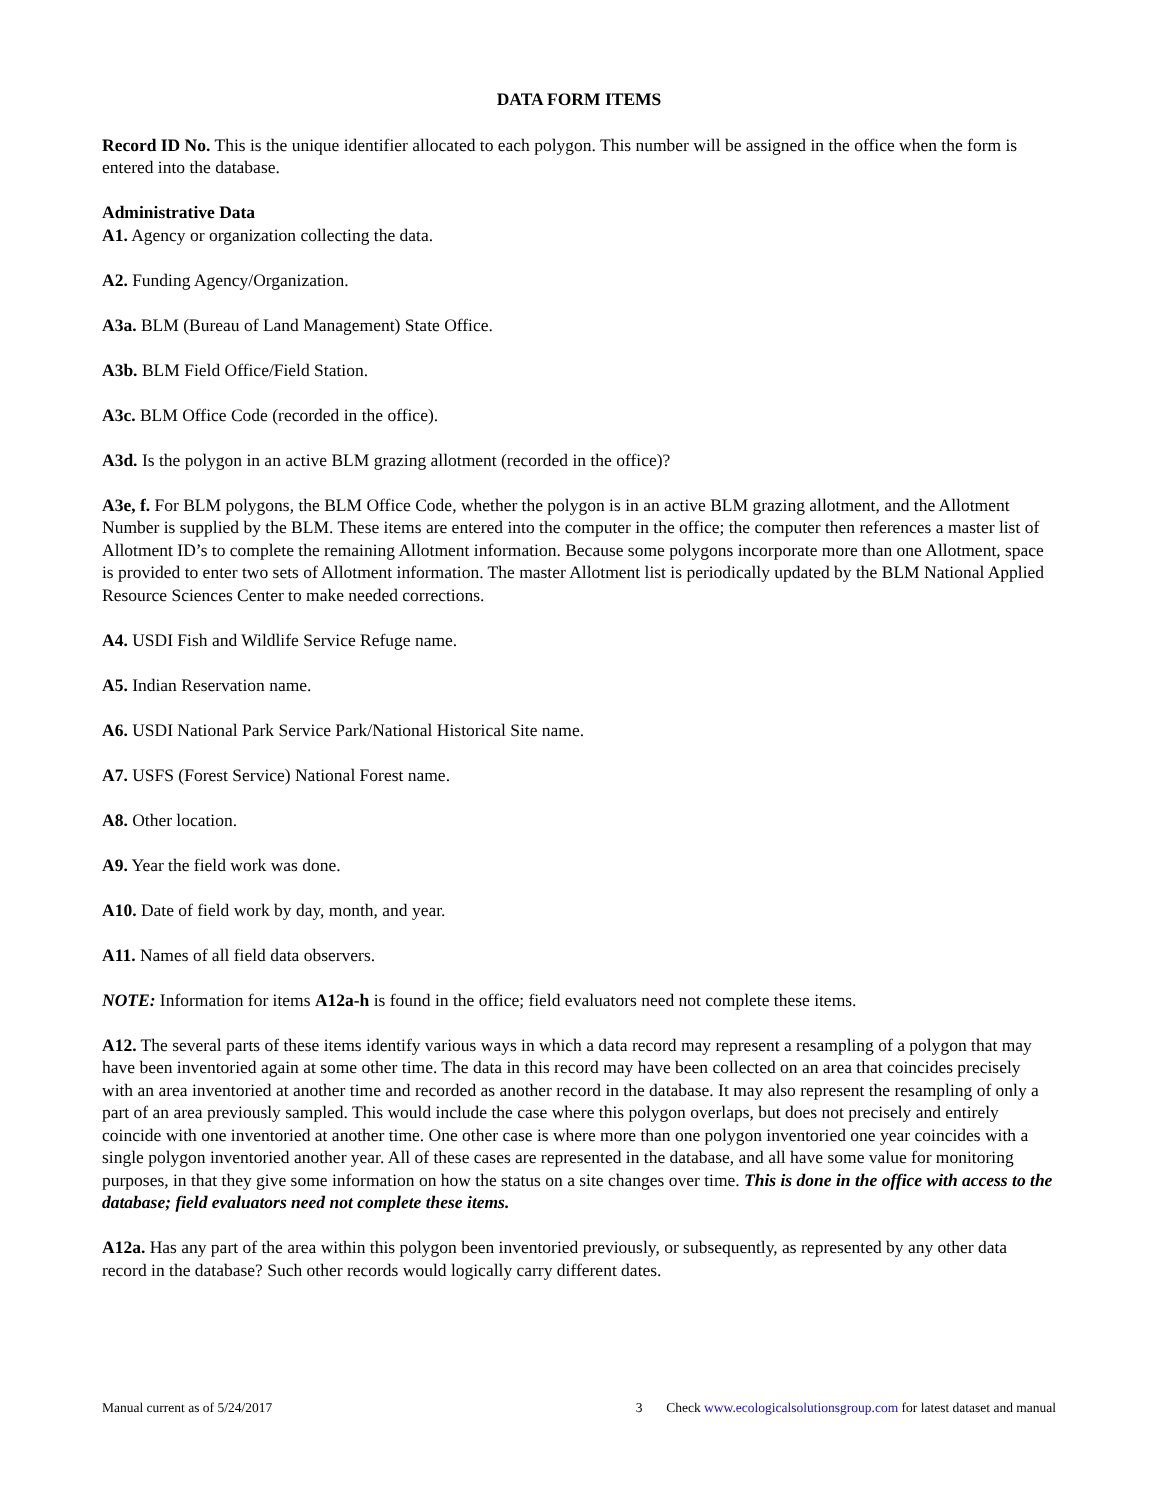DATA FORM ITEMS
Record ID No. This is the unique identifier allocated to each polygon. This number will be assigned in the office when the form is entered into the database.
Administrative Data
A1. Agency or organization collecting the data.
A2. Funding Agency/Organization.
A3a. BLM (Bureau of Land Management) State Office.
A3b. BLM Field Office/Field Station.
A3c. BLM Office Code (recorded in the office).
A3d. Is the polygon in an active BLM grazing allotment (recorded in the office)?
A3e, f. For BLM polygons, the BLM Office Code, whether the polygon is in an active BLM grazing allotment, and the Allotment Number is supplied by the BLM. These items are entered into the computer in the office; the computer then references a master list of Allotment ID’s to complete the remaining Allotment information. Because some polygons incorporate more than one Allotment, space is provided to enter two sets of Allotment information. The master Allotment list is periodically updated by the BLM National Applied Resource Sciences Center to make needed corrections.
A4. USDI Fish and Wildlife Service Refuge name.
A5. Indian Reservation name.
A6. USDI National Park Service Park/National Historical Site name.
A7. USFS (Forest Service) National Forest name.
A8. Other location.
A9. Year the field work was done.
A10. Date of field work by day, month, and year.
A11. Names of all field data observers.
NOTE: Information for items A12a-h is found in the office; field evaluators need not complete these items.
A12. The several parts of these items identify various ways in which a data record may represent a resampling of a polygon that may have been inventoried again at some other time. The data in this record may have been collected on an area that coincides precisely with an area inventoried at another time and recorded as another record in the database. It may also represent the resampling of only a part of an area previously sampled. This would include the case where this polygon overlaps, but does not precisely and entirely coincide with one inventoried at another time. One other case is where more than one polygon inventoried one year coincides with a single polygon inventoried another year. All of these cases are represented in the database, and all have some value for monitoring purposes, in that they give some information on how the status on a site changes over time. This is done in the office with access to the database; field evaluators need not complete these items.
A12a. Has any part of the area within this polygon been inventoried previously, or subsequently, as represented by any other data record in the database? Such other records would logically carry different dates.
Manual current as of 5/24/2017 3 Check www.ecologicalsolutionsgroup.com for latest dataset and manual